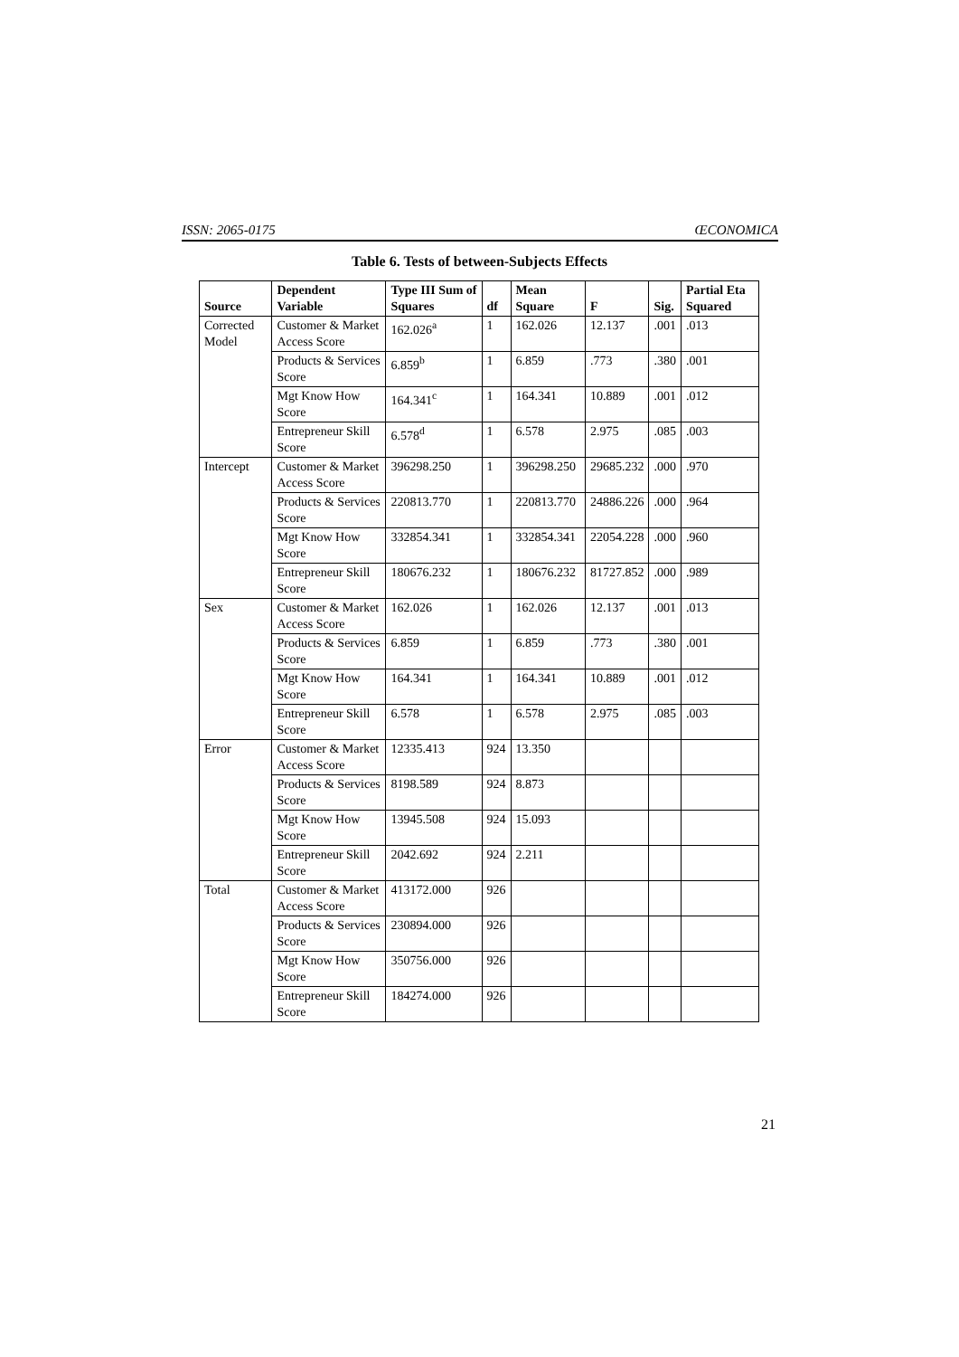ISSN: 2065-0175 ŒCONOMICA
Table 6. Tests of between-Subjects Effects
| Source | Dependent Variable | Type III Sum of Squares | df | Mean Square | F | Sig. | Partial Eta Squared |
| --- | --- | --- | --- | --- | --- | --- | --- |
| Corrected Model | Customer & Market Access Score | 162.026<sup>a</sup> | 1 | 162.026 | 12.137 | .001 | .013 |
| | Products & Services Score | 6.859<sup>b</sup> | 1 | 6.859 | .773 | .380 | .001 |
| | Mgt Know How Score | 164.341<sup>c</sup> | 1 | 164.341 | 10.889 | .001 | .012 |
| | Entrepreneur Skill Score | 6.578<sup>d</sup> | 1 | 6.578 | 2.975 | .085 | .003 |
| Intercept | Customer & Market Access Score | 396298.250 | 1 | 396298.250 | 29685.232 | .000 | .970 |
| | Products & Services Score | 220813.770 | 1 | 220813.770 | 24886.226 | .000 | .964 |
| | Mgt Know How Score | 332854.341 | 1 | 332854.341 | 22054.228 | .000 | .960 |
| | Entrepreneur Skill Score | 180676.232 | 1 | 180676.232 | 81727.852 | .000 | .989 |
| Sex | Customer & Market Access Score | 162.026 | 1 | 162.026 | 12.137 | .001 | .013 |
| | Products & Services Score | 6.859 | 1 | 6.859 | .773 | .380 | .001 |
| | Mgt Know How Score | 164.341 | 1 | 164.341 | 10.889 | .001 | .012 |
| | Entrepreneur Skill Score | 6.578 | 1 | 6.578 | 2.975 | .085 | .003 |
| Error | Customer & Market Access Score | 12335.413 | 924 | 13.350 | | | |
| | Products & Services Score | 8198.589 | 924 | 8.873 | | | |
| | Mgt Know How Score | 13945.508 | 924 | 15.093 | | | |
| | Entrepreneur Skill Score | 2042.692 | 924 | 2.211 | | | |
| Total | Customer & Market Access Score | 413172.000 | 926 | | | | |
| | Products & Services Score | 230894.000 | 926 | | | | |
| | Mgt Know How Score | 350756.000 | 926 | | | | |
| | Entrepreneur Skill Score | 184274.000 | 926 | | | | |
21